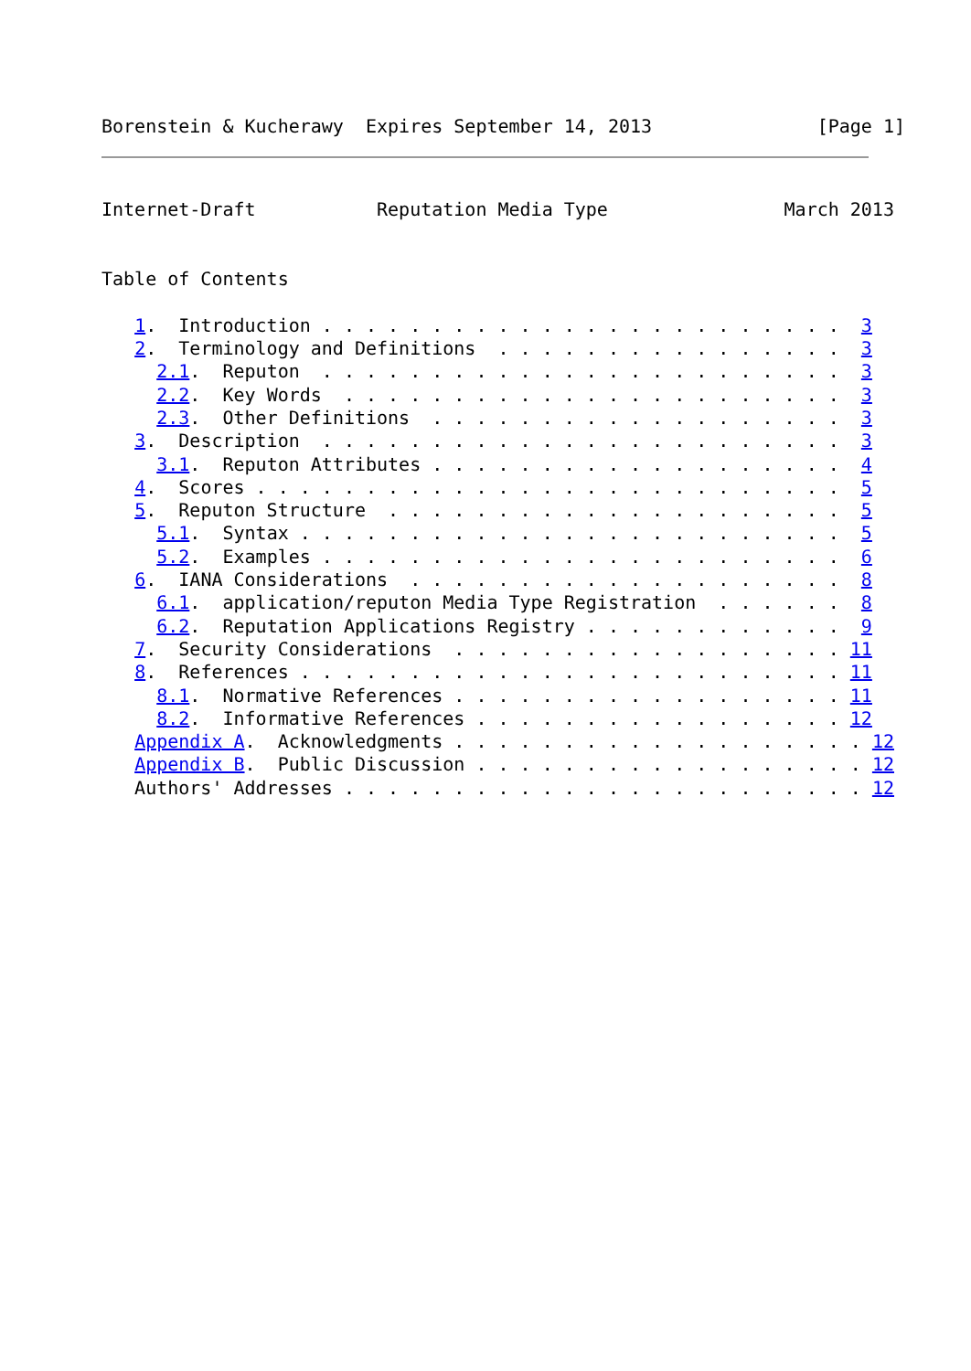Borenstein & Kucherawy  Expires September 14, 2013               [Page 1]
Internet-Draft           Reputation Media Type                March 2013


Table of Contents

   1.  Introduction . . . . . . . . . . . . . . . . . . . . . . . .  3
   2.  Terminology and Definitions  . . . . . . . . . . . . . . . .  3
     2.1.  Reputon  . . . . . . . . . . . . . . . . . . . . . . . .  3
     2.2.  Key Words  . . . . . . . . . . . . . . . . . . . . . . .  3
     2.3.  Other Definitions  . . . . . . . . . . . . . . . . . . .  3
   3.  Description  . . . . . . . . . . . . . . . . . . . . . . . .  3
     3.1.  Reputon Attributes . . . . . . . . . . . . . . . . . . .  4
   4.  Scores . . . . . . . . . . . . . . . . . . . . . . . . . . .  5
   5.  Reputon Structure  . . . . . . . . . . . . . . . . . . . . .  5
     5.1.  Syntax . . . . . . . . . . . . . . . . . . . . . . . . .  5
     5.2.  Examples . . . . . . . . . . . . . . . . . . . . . . . .  6
   6.  IANA Considerations  . . . . . . . . . . . . . . . . . . . .  8
     6.1.  application/reputon Media Type Registration  . . . . . .  8
     6.2.  Reputation Applications Registry . . . . . . . . . . . .  9
   7.  Security Considerations  . . . . . . . . . . . . . . . . . . 11
   8.  References . . . . . . . . . . . . . . . . . . . . . . . . . 11
     8.1.  Normative References . . . . . . . . . . . . . . . . . . 11
     8.2.  Informative References . . . . . . . . . . . . . . . . . 12
   Appendix A.  Acknowledgments . . . . . . . . . . . . . . . . . . . 12
   Appendix B.  Public Discussion . . . . . . . . . . . . . . . . . . 12
   Authors' Addresses . . . . . . . . . . . . . . . . . . . . . . . . 12